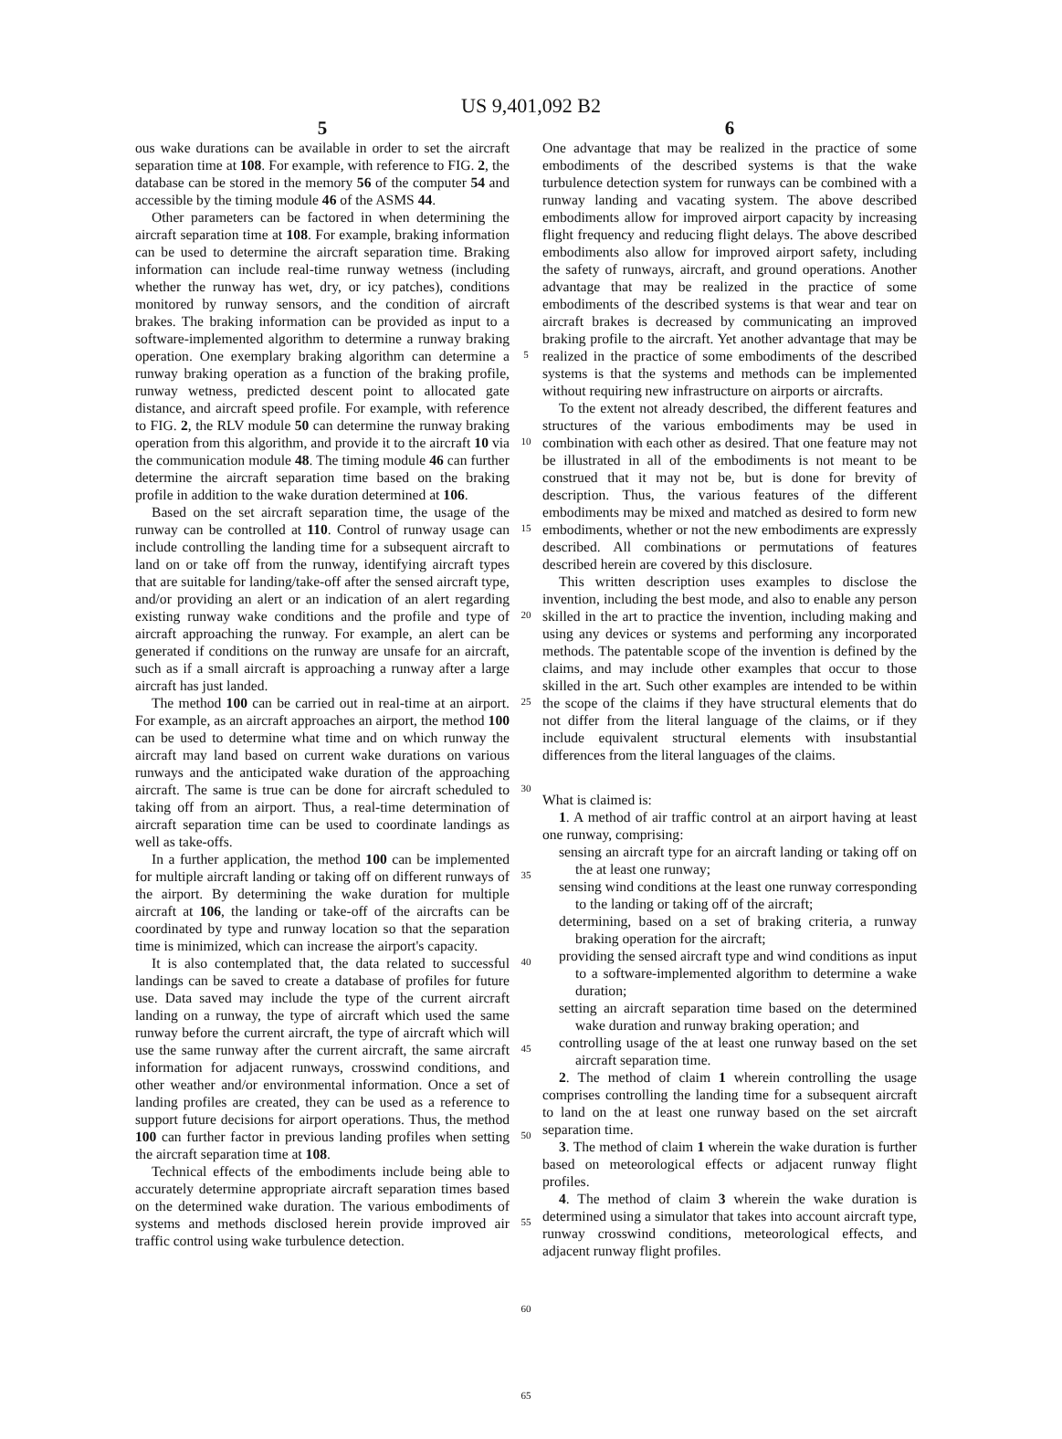US 9,401,092 B2
5
ous wake durations can be available in order to set the aircraft separation time at 108. For example, with reference to FIG. 2, the database can be stored in the memory 56 of the computer 54 and accessible by the timing module 46 of the ASMS 44.
Other parameters can be factored in when determining the aircraft separation time at 108. For example, braking information can be used to determine the aircraft separation time. Braking information can include real-time runway wetness (including whether the runway has wet, dry, or icy patches), conditions monitored by runway sensors, and the condition of aircraft brakes. The braking information can be provided as input to a software-implemented algorithm to determine a runway braking operation. One exemplary braking algorithm can determine a runway braking operation as a function of the braking profile, runway wetness, predicted descent point to allocated gate distance, and aircraft speed profile. For example, with reference to FIG. 2, the RLV module 50 can determine the runway braking operation from this algorithm, and provide it to the aircraft 10 via the communication module 48. The timing module 46 can further determine the aircraft separation time based on the braking profile in addition to the wake duration determined at 106.
Based on the set aircraft separation time, the usage of the runway can be controlled at 110. Control of runway usage can include controlling the landing time for a subsequent aircraft to land on or take off from the runway, identifying aircraft types that are suitable for landing/take-off after the sensed aircraft type, and/or providing an alert or an indication of an alert regarding existing runway wake conditions and the profile and type of aircraft approaching the runway. For example, an alert can be generated if conditions on the runway are unsafe for an aircraft, such as if a small aircraft is approaching a runway after a large aircraft has just landed.
The method 100 can be carried out in real-time at an airport. For example, as an aircraft approaches an airport, the method 100 can be used to determine what time and on which runway the aircraft may land based on current wake durations on various runways and the anticipated wake duration of the approaching aircraft. The same is true can be done for aircraft scheduled to taking off from an airport. Thus, a real-time determination of aircraft separation time can be used to coordinate landings as well as take-offs.
In a further application, the method 100 can be implemented for multiple aircraft landing or taking off on different runways of the airport. By determining the wake duration for multiple aircraft at 106, the landing or take-off of the aircrafts can be coordinated by type and runway location so that the separation time is minimized, which can increase the airport's capacity.
It is also contemplated that, the data related to successful landings can be saved to create a database of profiles for future use. Data saved may include the type of the current aircraft landing on a runway, the type of aircraft which used the same runway before the current aircraft, the type of aircraft which will use the same runway after the current aircraft, the same aircraft information for adjacent runways, crosswind conditions, and other weather and/or environmental information. Once a set of landing profiles are created, they can be used as a reference to support future decisions for airport operations. Thus, the method 100 can further factor in previous landing profiles when setting the aircraft separation time at 108.
Technical effects of the embodiments include being able to accurately determine appropriate aircraft separation times based on the determined wake duration. The various embodiments of systems and methods disclosed herein provide improved air traffic control using wake turbulence detection.
5
10
15
20
25
30
35
40
45
50
55
60
65
6
One advantage that may be realized in the practice of some embodiments of the described systems is that the wake turbulence detection system for runways can be combined with a runway landing and vacating system. The above described embodiments allow for improved airport capacity by increasing flight frequency and reducing flight delays. The above described embodiments also allow for improved airport safety, including the safety of runways, aircraft, and ground operations. Another advantage that may be realized in the practice of some embodiments of the described systems is that wear and tear on aircraft brakes is decreased by communicating an improved braking profile to the aircraft. Yet another advantage that may be realized in the practice of some embodiments of the described systems is that the systems and methods can be implemented without requiring new infrastructure on airports or aircrafts.
To the extent not already described, the different features and structures of the various embodiments may be used in combination with each other as desired. That one feature may not be illustrated in all of the embodiments is not meant to be construed that it may not be, but is done for brevity of description. Thus, the various features of the different embodiments may be mixed and matched as desired to form new embodiments, whether or not the new embodiments are expressly described. All combinations or permutations of features described herein are covered by this disclosure.
This written description uses examples to disclose the invention, including the best mode, and also to enable any person skilled in the art to practice the invention, including making and using any devices or systems and performing any incorporated methods. The patentable scope of the invention is defined by the claims, and may include other examples that occur to those skilled in the art. Such other examples are intended to be within the scope of the claims if they have structural elements that do not differ from the literal language of the claims, or if they include equivalent structural elements with insubstantial differences from the literal languages of the claims.
What is claimed is:
1. A method of air traffic control at an airport having at least one runway, comprising:
sensing an aircraft type for an aircraft landing or taking off on the at least one runway;
sensing wind conditions at the least one runway corresponding to the landing or taking off of the aircraft;
determining, based on a set of braking criteria, a runway braking operation for the aircraft;
providing the sensed aircraft type and wind conditions as input to a software-implemented algorithm to determine a wake duration;
setting an aircraft separation time based on the determined wake duration and runway braking operation; and
controlling usage of the at least one runway based on the set aircraft separation time.
2. The method of claim 1 wherein controlling the usage comprises controlling the landing time for a subsequent aircraft to land on the at least one runway based on the set aircraft separation time.
3. The method of claim 1 wherein the wake duration is further based on meteorological effects or adjacent runway flight profiles.
4. The method of claim 3 wherein the wake duration is determined using a simulator that takes into account aircraft type, runway crosswind conditions, meteorological effects, and adjacent runway flight profiles.